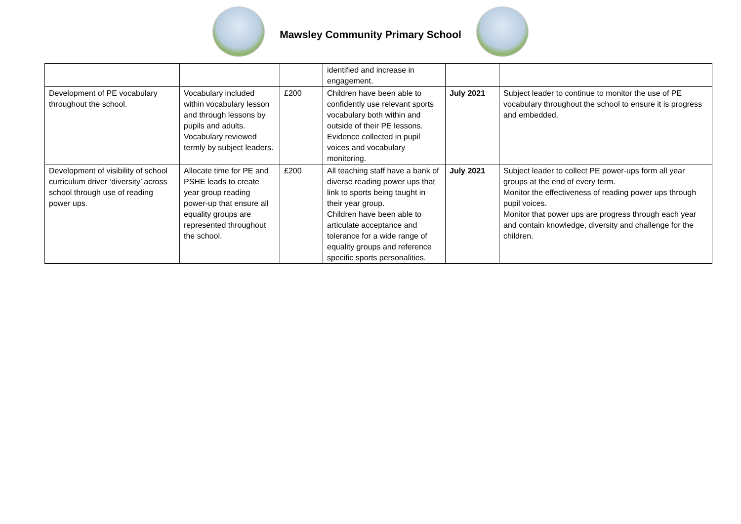Mawsley Community Primary School
| | | | identified and increase in engagement. | | |
| Development of PE vocabulary throughout the school. | Vocabulary included within vocabulary lesson and through lessons by pupils and adults. Vocabulary reviewed termly by subject leaders. | £200 | Children have been able to confidently use relevant sports vocabulary both within and outside of their PE lessons. Evidence collected in pupil voices and vocabulary monitoring. | July 2021 | Subject leader to continue to monitor the use of PE vocabulary throughout the school to ensure it is progress and embedded. |
| Development of visibility of school curriculum driver ‘diversity’ across school through use of reading power ups. | Allocate time for PE and PSHE leads to create year group reading power-up that ensure all equality groups are represented throughout the school. | £200 | All teaching staff have a bank of diverse reading power ups that link to sports being taught in their year group. Children have been able to articulate acceptance and tolerance for a wide range of equality groups and reference specific sports personalities. | July 2021 | Subject leader to collect PE power-ups form all year groups at the end of every term. Monitor the effectiveness of reading power ups through pupil voices. Monitor that power ups are progress through each year and contain knowledge, diversity and challenge for the children. |